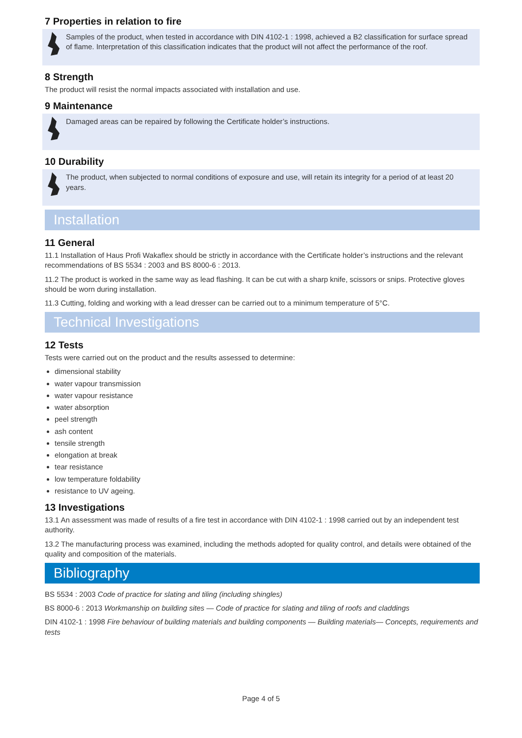7 Properties in relation to fire
Samples of the product, when tested in accordance with DIN 4102-1 : 1998, achieved a B2 classification for surface spread of flame. Interpretation of this classification indicates that the product will not affect the performance of the roof.
8 Strength
The product will resist the normal impacts associated with installation and use.
9 Maintenance
Damaged areas can be repaired by following the Certificate holder’s instructions.
10 Durability
The product, when subjected to normal conditions of exposure and use, will retain its integrity for a period of at least 20 years.
Installation
11 General
11.1 Installation of Haus Profi Wakaflex should be strictly in accordance with the Certificate holder’s instructions and the relevant recommendations of BS 5534 : 2003 and BS 8000-6 : 2013.
11.2 The product is worked in the same way as lead flashing. It can be cut with a sharp knife, scissors or snips. Protective gloves should be worn during installation.
11.3 Cutting, folding and working with a lead dresser can be carried out to a minimum temperature of 5°C.
Technical Investigations
12 Tests
Tests were carried out on the product and the results assessed to determine:
dimensional stability
water vapour transmission
water vapour resistance
water absorption
peel strength
ash content
tensile strength
elongation at break
tear resistance
low temperature foldability
resistance to UV ageing.
13 Investigations
13.1 An assessment was made of results of a fire test in accordance with DIN 4102-1 : 1998 carried out by an independent test authority.
13.2 The manufacturing process was examined, including the methods adopted for quality control, and details were obtained of the quality and composition of the materials.
Bibliography
BS 5534 : 2003 Code of practice for slating and tiling (including shingles)
BS 8000-6 : 2013 Workmanship on building sites — Code of practice for slating and tiling of roofs and claddings
DIN 4102-1 : 1998 Fire behaviour of building materials and building components — Building materials— Concepts, requirements and tests
Page 4 of 5